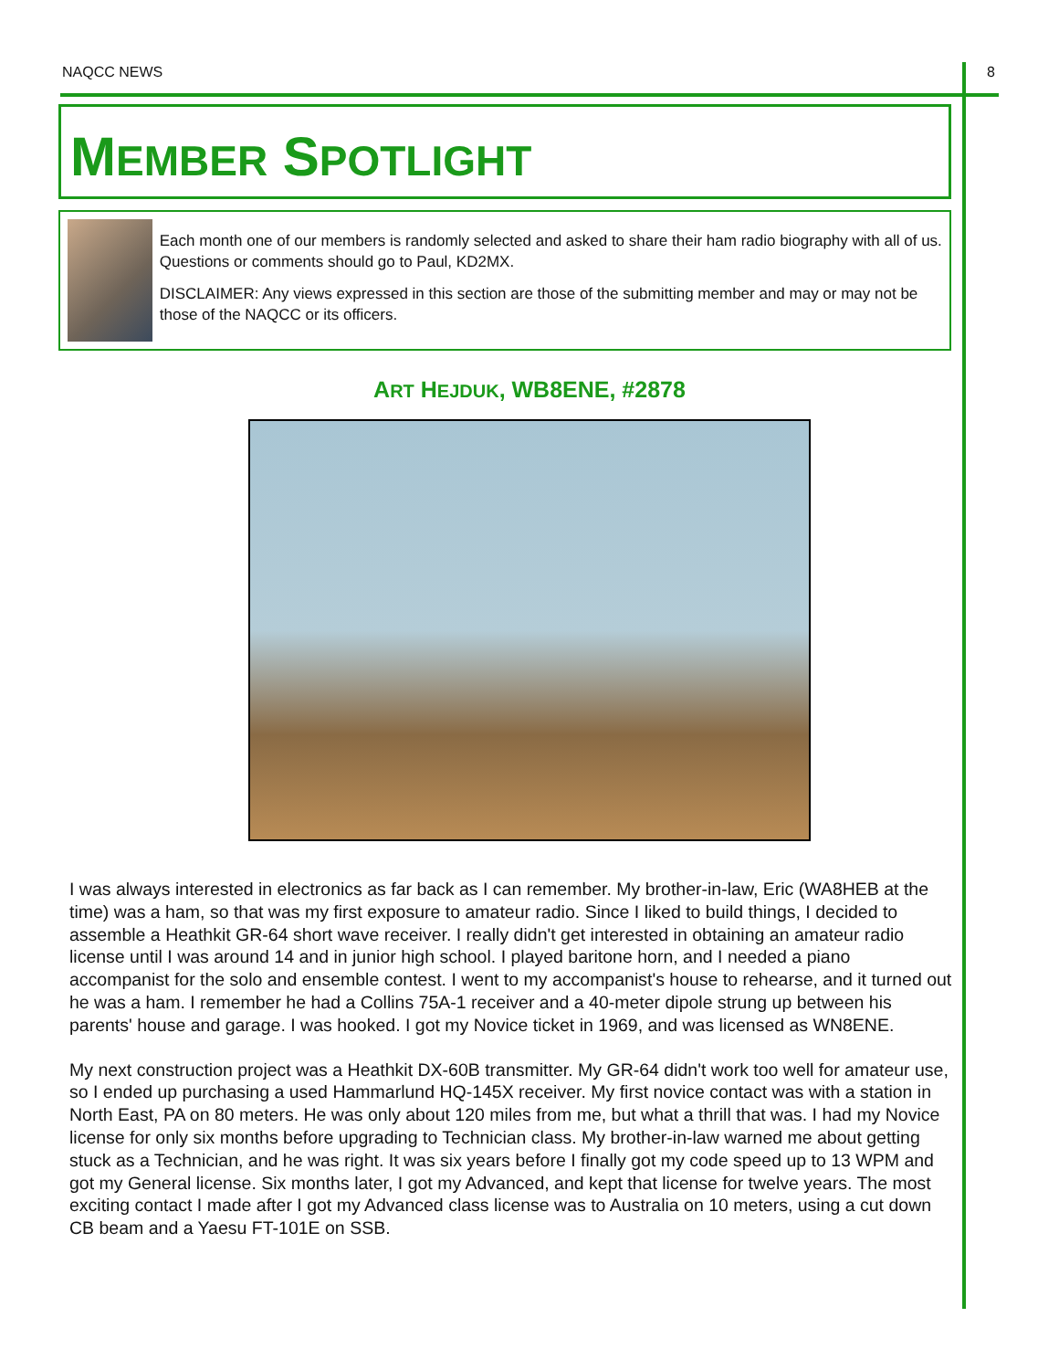NAQCC NEWS 8
MEMBER SPOTLIGHT
Each month one of our members is randomly selected and asked to share their ham radio biography with all of us. Questions or comments should go to Paul, KD2MX.
DISCLAIMER: Any views expressed in this section are those of the submitting member and may or may not be those of the NAQCC or its officers.
ART HEJDUK, WB8ENE, #2878
I was always interested in electronics as far back as I can remember. My brother-in-law, Eric (WA8HEB at the time) was a ham, so that was my first exposure to amateur radio. Since I liked to build things, I decided to assemble a Heathkit GR-64 short wave receiver. I really didn't get interested in obtaining an amateur radio license until I was around 14 and in junior high school. I played baritone horn, and I needed a piano accompanist for the solo and ensemble contest. I went to my accompanist's house to rehearse, and it turned out he was a ham. I remember he had a Collins 75A-1 receiver and a 40-meter dipole strung up between his parents' house and garage. I was hooked. I got my Novice ticket in 1969, and was licensed as WN8ENE.
My next construction project was a Heathkit DX-60B transmitter. My GR-64 didn't work too well for amateur use, so I ended up purchasing a used Hammarlund HQ-145X receiver. My first novice contact was with a station in North East, PA on 80 meters. He was only about 120 miles from me, but what a thrill that was. I had my Novice license for only six months before upgrading to Technician class. My brother-in-law warned me about getting stuck as a Technician, and he was right. It was six years before I finally got my code speed up to 13 WPM and got my General license. Six months later, I got my Advanced, and kept that license for twelve years. The most exciting contact I made after I got my Advanced class license was to Australia on 10 meters, using a cut down CB beam and a Yaesu FT-101E on SSB.